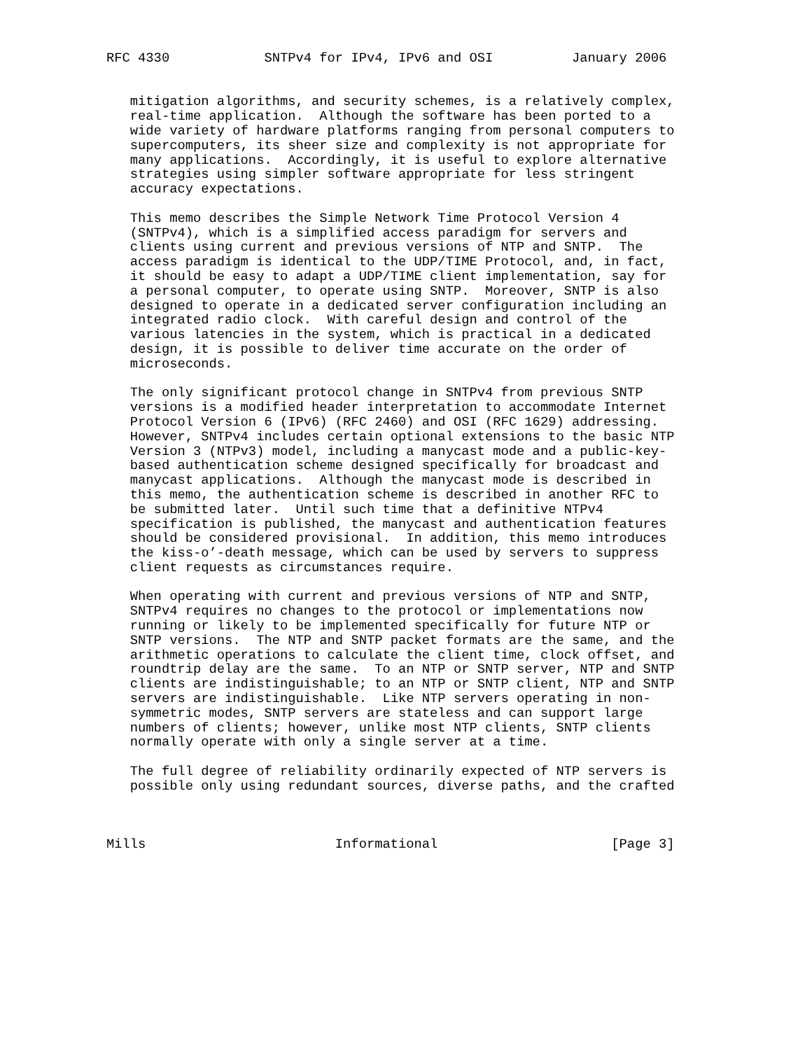RFC 4330            SNTPv4 for IPv4, IPv6 and OSI          January 2006


   mitigation algorithms, and security schemes, is a relatively complex,
   real-time application.  Although the software has been ported to a
   wide variety of hardware platforms ranging from personal computers to
   supercomputers, its sheer size and complexity is not appropriate for
   many applications.  Accordingly, it is useful to explore alternative
   strategies using simpler software appropriate for less stringent
   accuracy expectations.

   This memo describes the Simple Network Time Protocol Version 4
   (SNTPv4), which is a simplified access paradigm for servers and
   clients using current and previous versions of NTP and SNTP.  The
   access paradigm is identical to the UDP/TIME Protocol, and, in fact,
   it should be easy to adapt a UDP/TIME client implementation, say for
   a personal computer, to operate using SNTP.  Moreover, SNTP is also
   designed to operate in a dedicated server configuration including an
   integrated radio clock.  With careful design and control of the
   various latencies in the system, which is practical in a dedicated
   design, it is possible to deliver time accurate on the order of
   microseconds.

   The only significant protocol change in SNTPv4 from previous SNTP
   versions is a modified header interpretation to accommodate Internet
   Protocol Version 6 (IPv6) (RFC 2460) and OSI (RFC 1629) addressing.
   However, SNTPv4 includes certain optional extensions to the basic NTP
   Version 3 (NTPv3) model, including a manycast mode and a public-key-
   based authentication scheme designed specifically for broadcast and
   manycast applications.  Although the manycast mode is described in
   this memo, the authentication scheme is described in another RFC to
   be submitted later.  Until such time that a definitive NTPv4
   specification is published, the manycast and authentication features
   should be considered provisional.  In addition, this memo introduces
   the kiss-o’-death message, which can be used by servers to suppress
   client requests as circumstances require.

   When operating with current and previous versions of NTP and SNTP,
   SNTPv4 requires no changes to the protocol or implementations now
   running or likely to be implemented specifically for future NTP or
   SNTP versions.  The NTP and SNTP packet formats are the same, and the
   arithmetic operations to calculate the client time, clock offset, and
   roundtrip delay are the same.  To an NTP or SNTP server, NTP and SNTP
   clients are indistinguishable; to an NTP or SNTP client, NTP and SNTP
   servers are indistinguishable.  Like NTP servers operating in non-
   symmetric modes, SNTP servers are stateless and can support large
   numbers of clients; however, unlike most NTP clients, SNTP clients
   normally operate with only a single server at a time.

   The full degree of reliability ordinarily expected of NTP servers is
   possible only using redundant sources, diverse paths, and the crafted



Mills                        Informational                      [Page 3]